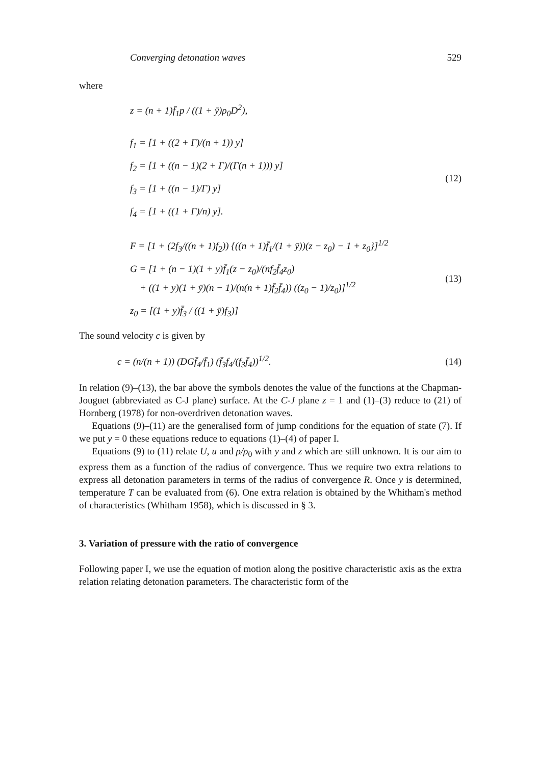Converging detonation waves 529
where
z = (n + 1)f̄<sub>1</sub>p / ((1 + ȳ)ρ<sub>0</sub>D<sup>2</sup>),
f<sub>1</sub> = [1 + ((2 + Γ)/(n + 1)) y]
f<sub>2</sub> = [1 + ((n − 1)(2 + Γ)/(Γ(n + 1))) y]
f<sub>3</sub> = [1 + ((n − 1)/Γ) y]
f<sub>4</sub> = [1 + ((1 + Γ)/n) y].
(12)
F = [1 + (2f<sub>3</sub>/((n + 1)f<sub>2</sub>)) {((n + 1)f̄<sub>1</sub>/(1 + ȳ))(z − z<sub>0</sub>) − 1 + z<sub>0</sub>}]<sup>1/2</sup>
G = [1 + (n − 1)(1 + y)f̄<sub>1</sub>(z − z<sub>0</sub>)/(nf<sub>2</sub>f̄<sub>4</sub>z<sub>0</sub>)
+ ((1 + y)(1 + ȳ)(n − 1)/(n(n + 1)f̄<sub>2</sub>f̄<sub>4</sub>)) ((z<sub>0</sub> − 1)/z<sub>0</sub>)]<sup>1/2</sup>
z<sub>0</sub> = [(1 + y)f̄<sub>3</sub> / ((1 + ȳ)f<sub>3</sub>)]
(13)
The sound velocity c is given by
c = (n/(n + 1)) (DGf̄<sub>4</sub>/f̄<sub>1</sub>) (f̄<sub>3</sub>f<sub>4</sub>/(f<sub>3</sub>f̄<sub>4</sub>))<sup>1/2</sup>.
(14)
In relation (9)–(13), the bar above the symbols denotes the value of the functions at the Chapman-Jouguet (abbreviated as C-J plane) surface. At the C-J plane z = 1 and (1)–(3) reduce to (21) of Hornberg (1978) for non-overdriven detonation waves.
Equations (9)–(11) are the generalised form of jump conditions for the equation of state (7). If we put y = 0 these equations reduce to equations (1)–(4) of paper I.
Equations (9) to (11) relate U, u and ρ/ρ<sub>0</sub> with y and z which are still unknown. It is our aim to express them as a function of the radius of convergence. Thus we require two extra relations to express all detonation parameters in terms of the radius of convergence R. Once y is determined, temperature T can be evaluated from (6). One extra relation is obtained by the Whitham's method of characteristics (Whitham 1958), which is discussed in § 3.
3. Variation of pressure with the ratio of convergence
Following paper I, we use the equation of motion along the positive characteristic axis as the extra relation relating detonation parameters. The characteristic form of the